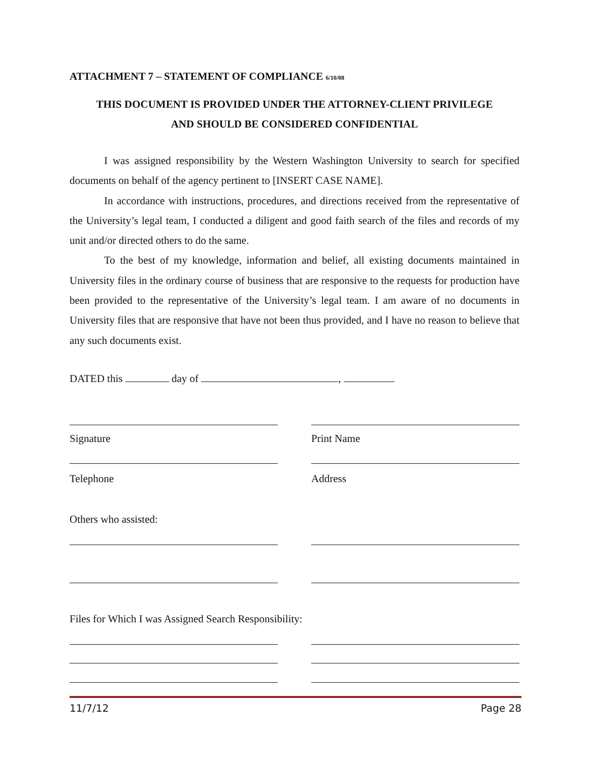ATTACHMENT 7 – STATEMENT OF COMPLIANCE 6/10/08
THIS DOCUMENT IS PROVIDED UNDER THE ATTORNEY-CLIENT PRIVILEGE
AND SHOULD BE CONSIDERED CONFIDENTIAL
I was assigned responsibility by the Western Washington University to search for specified documents on behalf of the agency pertinent to [INSERT CASE NAME].
In accordance with instructions, procedures, and directions received from the representative of the University’s legal team, I conducted a diligent and good faith search of the files and records of my unit and/or directed others to do the same.
To the best of my knowledge, information and belief, all existing documents maintained in University files in the ordinary course of business that are responsive to the requests for production have been provided to the representative of the University’s legal team. I am aware of no documents in University files that are responsive that have not been thus provided, and I have no reason to believe that any such documents exist.
DATED this day of ,
Signature Print Name
Telephone Address
Others who assisted:
Files for Which I was Assigned Search Responsibility:
11/7/12 Page 28